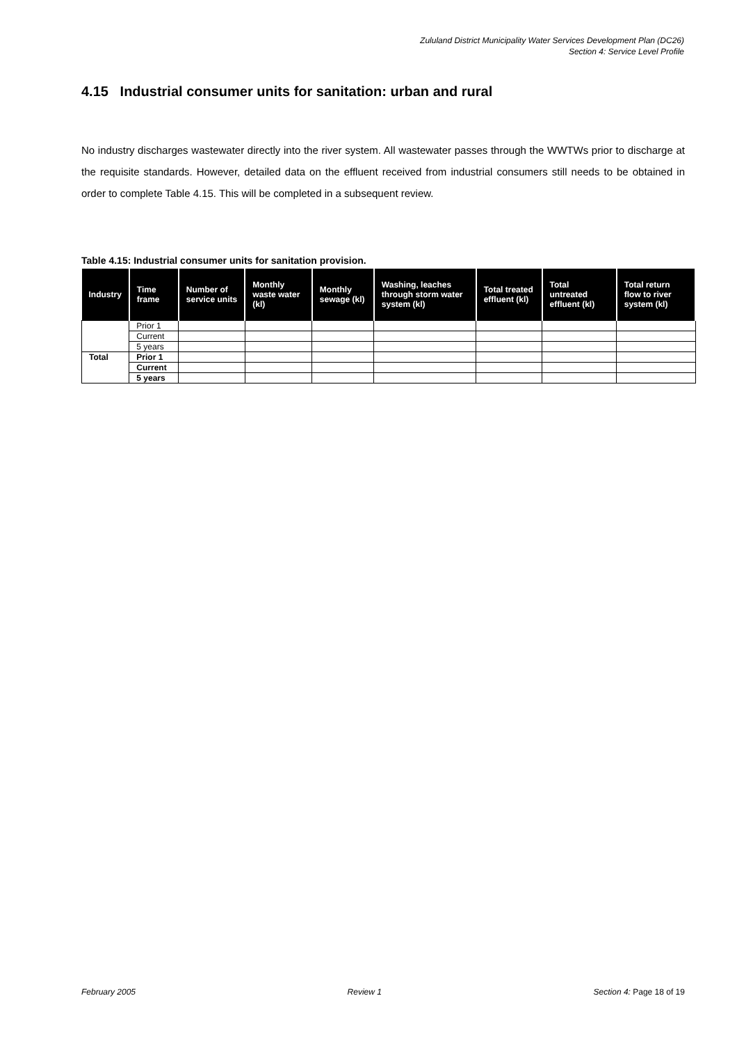Zululand District Municipality Water Services Development Plan (DC26)
Section 4: Service Level Profile
4.15 Industrial consumer units for sanitation: urban and rural
No industry discharges wastewater directly into the river system. All wastewater passes through the WWTWs prior to discharge at the requisite standards. However, detailed data on the effluent received from industrial consumers still needs to be obtained in order to complete Table 4.15. This will be completed in a subsequent review.
Table 4.15: Industrial consumer units for sanitation provision.
| Industry | Time frame | Number of service units | Monthly waste water (kl) | Monthly sewage (kl) | Washing, leaches through storm water system (kl) | Total treated effluent (kl) | Total untreated effluent (kl) | Total return flow to river system (kl) |
| --- | --- | --- | --- | --- | --- | --- | --- | --- |
| | Prior 1 | | | | | | | |
| | Current | | | | | | | |
| | 5 years | | | | | | | |
| Total | Prior 1 | | | | | | | |
| | Current | | | | | | | |
| | 5 years | | | | | | | |
February 2005 Review 1 Section 4: Page 18 of 19